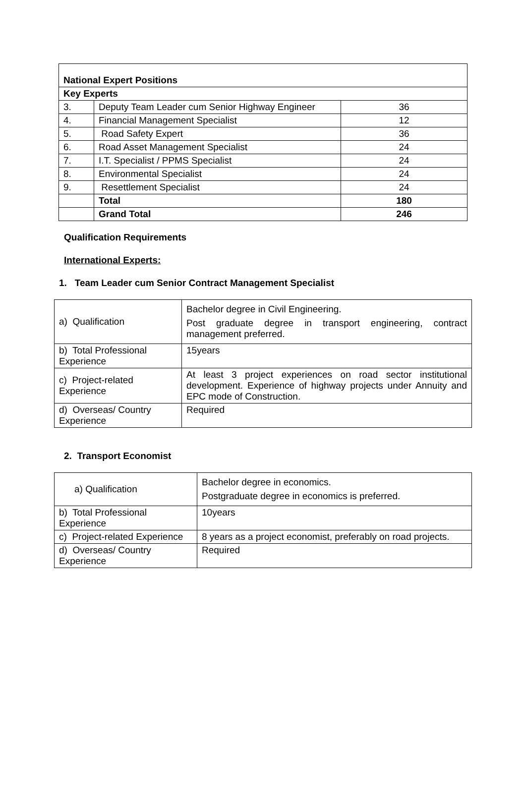| National Expert Positions | | |
| Key Experts | | |
| 3. | Deputy Team Leader cum Senior Highway Engineer | 36 |
| 4. | Financial Management Specialist | 12 |
| 5. | Road Safety Expert | 36 |
| 6. | Road Asset Management Specialist | 24 |
| 7. | I.T. Specialist / PPMS Specialist | 24 |
| 8. | Environmental Specialist | 24 |
| 9. | Resettlement Specialist | 24 |
| | Total | 180 |
| | Grand Total | 246 |
Qualification Requirements
International Experts:
1. Team Leader cum Senior Contract Management Specialist
| a) Qualification | Bachelor degree in Civil Engineering. Post graduate degree in transport engineering, contract management preferred. |
| b) Total Professional Experience | 15years |
| c) Project-related Experience | At least 3 project experiences on road sector institutional development. Experience of highway projects under Annuity and EPC mode of Construction. |
| d) Overseas/ Country Experience | Required |
2. Transport Economist
| a) Qualification | Bachelor degree in economics. Postgraduate degree in economics is preferred. |
| b) Total Professional Experience | 10years |
| c) Project-related Experience | 8 years as a project economist, preferably on road projects. |
| d) Overseas/ Country Experience | Required |